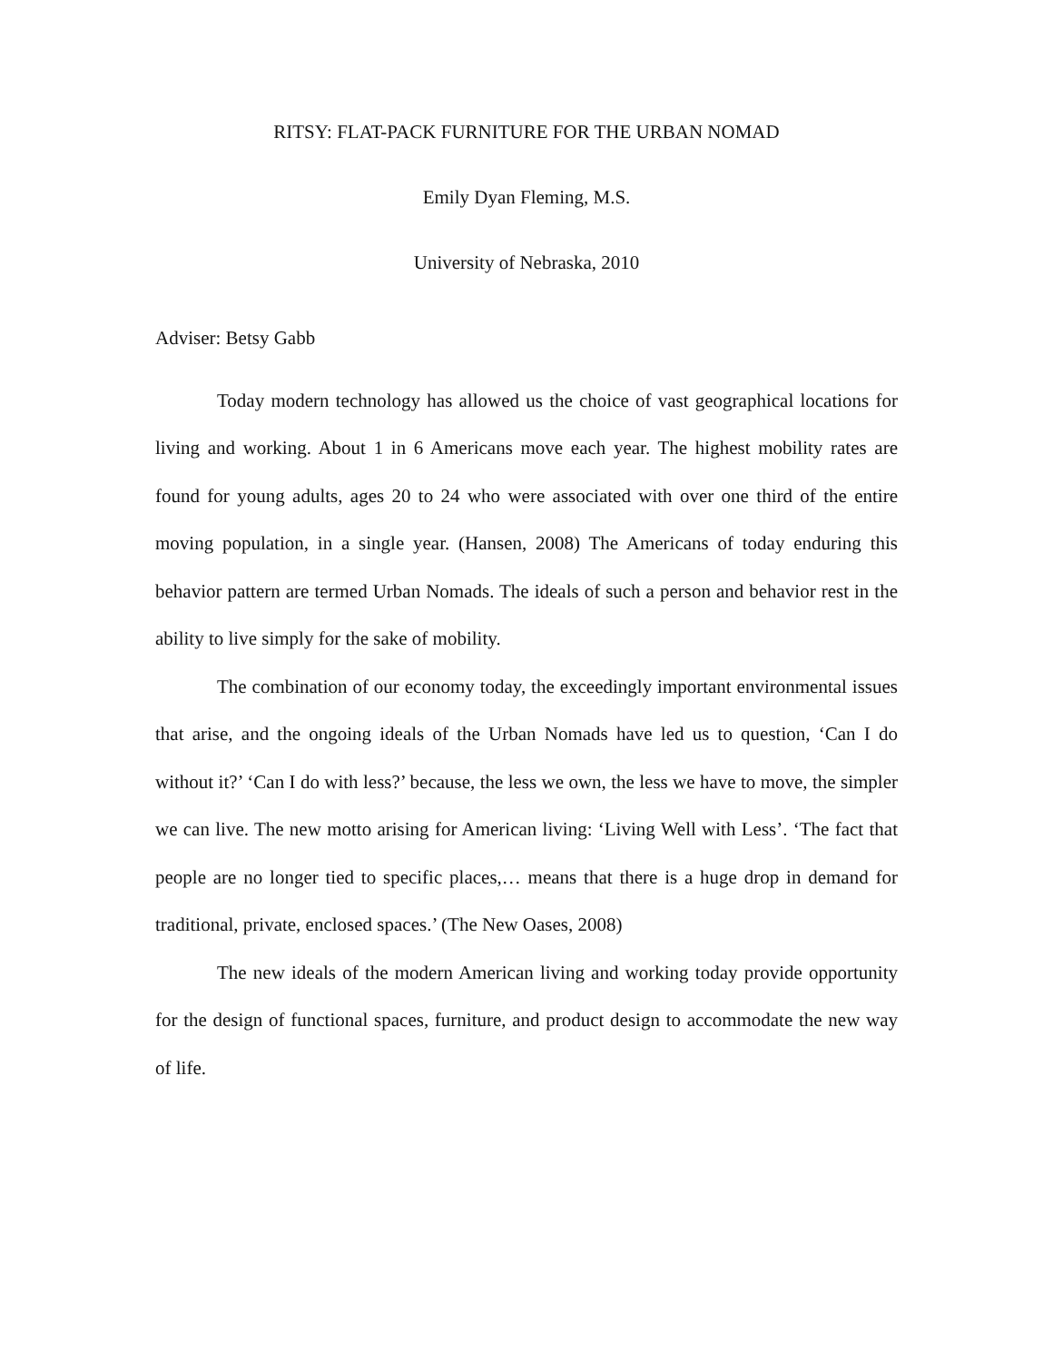RITSY: FLAT-PACK FURNITURE FOR THE URBAN NOMAD
Emily Dyan Fleming, M.S.
University of Nebraska, 2010
Adviser: Betsy Gabb
Today modern technology has allowed us the choice of vast geographical locations for living and working. About 1 in 6 Americans move each year. The highest mobility rates are found for young adults, ages 20 to 24 who were associated with over one third of the entire moving population, in a single year. (Hansen, 2008) The Americans of today enduring this behavior pattern are termed Urban Nomads. The ideals of such a person and behavior rest in the ability to live simply for the sake of mobility.
The combination of our economy today, the exceedingly important environmental issues that arise, and the ongoing ideals of the Urban Nomads have led us to question, ‘Can I do without it?’ ‘Can I do with less?’ because, the less we own, the less we have to move, the simpler we can live. The new motto arising for American living: ‘Living Well with Less’. ‘The fact that people are no longer tied to specific places,… means that there is a huge drop in demand for traditional, private, enclosed spaces.’ (The New Oases, 2008)
The new ideals of the modern American living and working today provide opportunity for the design of functional spaces, furniture, and product design to accommodate the new way of life.